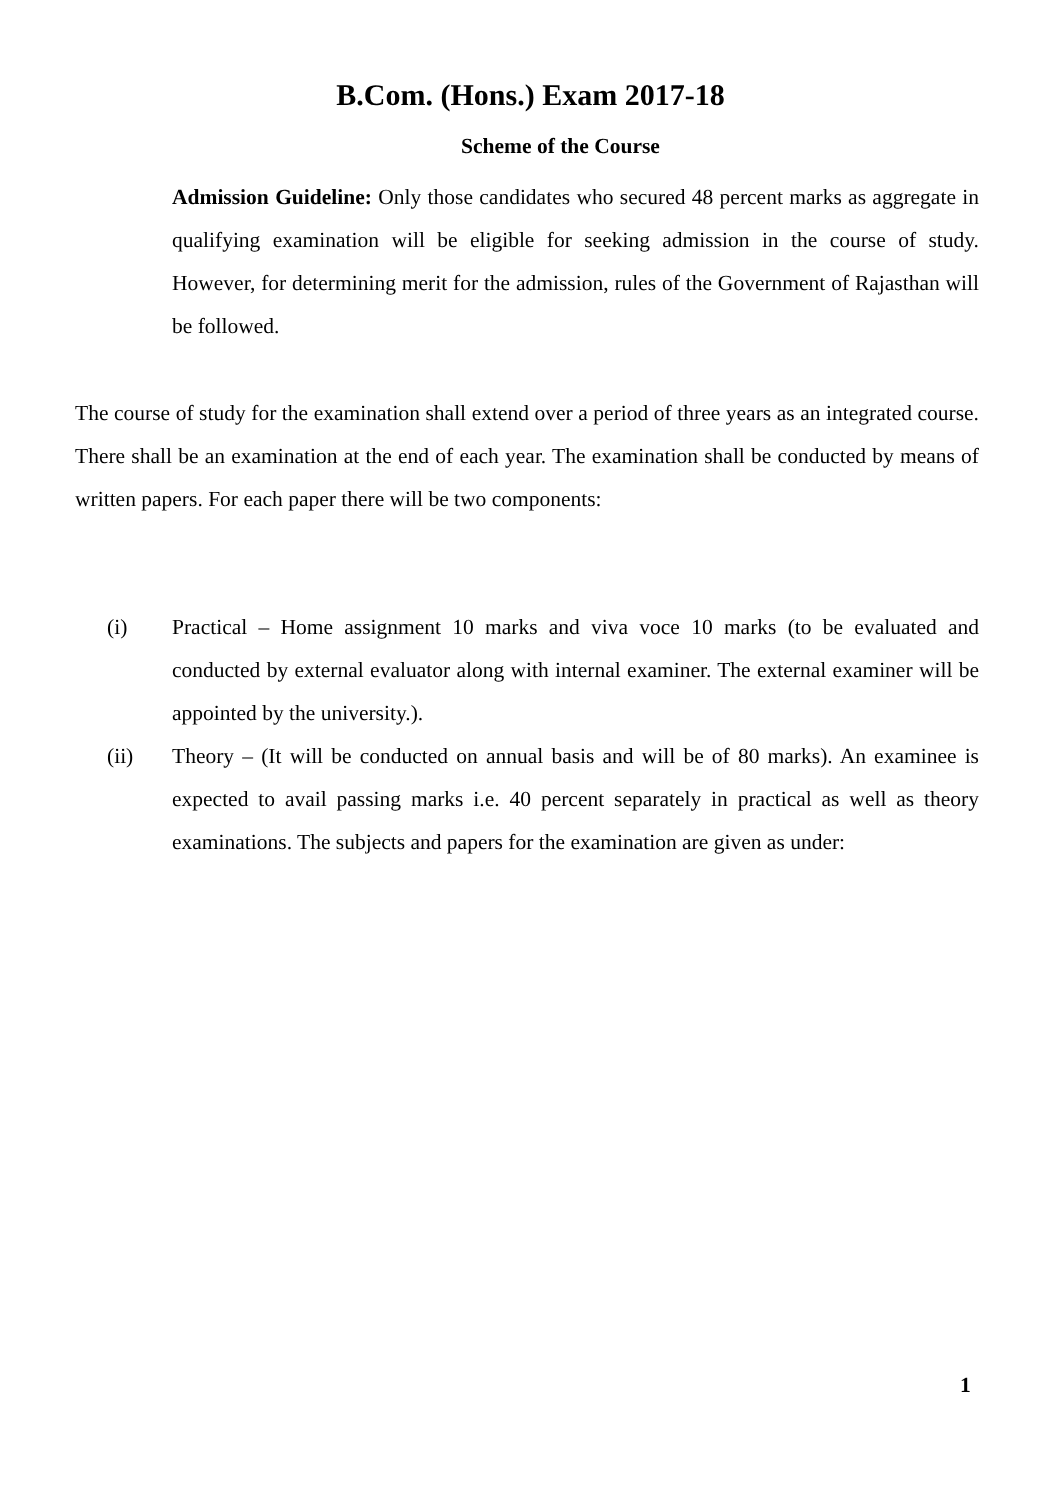B.Com. (Hons.) Exam 2017-18
Scheme of the Course
Admission Guideline: Only those candidates who secured 48 percent marks as aggregate in qualifying examination will be eligible for seeking admission in the course of study. However, for determining merit for the admission, rules of the Government of Rajasthan will be followed.
The course of study for the examination shall extend over a period of three years as an integrated course. There shall be an examination at the end of each year. The examination shall be conducted by means of written papers. For each paper there will be two components:
(i) Practical – Home assignment 10 marks and viva voce 10 marks (to be evaluated and conducted by external evaluator along with internal examiner. The external examiner will be appointed by the university.).
(ii) Theory – (It will be conducted on annual basis and will be of 80 marks). An examinee is expected to avail passing marks i.e. 40 percent separately in practical as well as theory examinations. The subjects and papers for the examination are given as under:
1